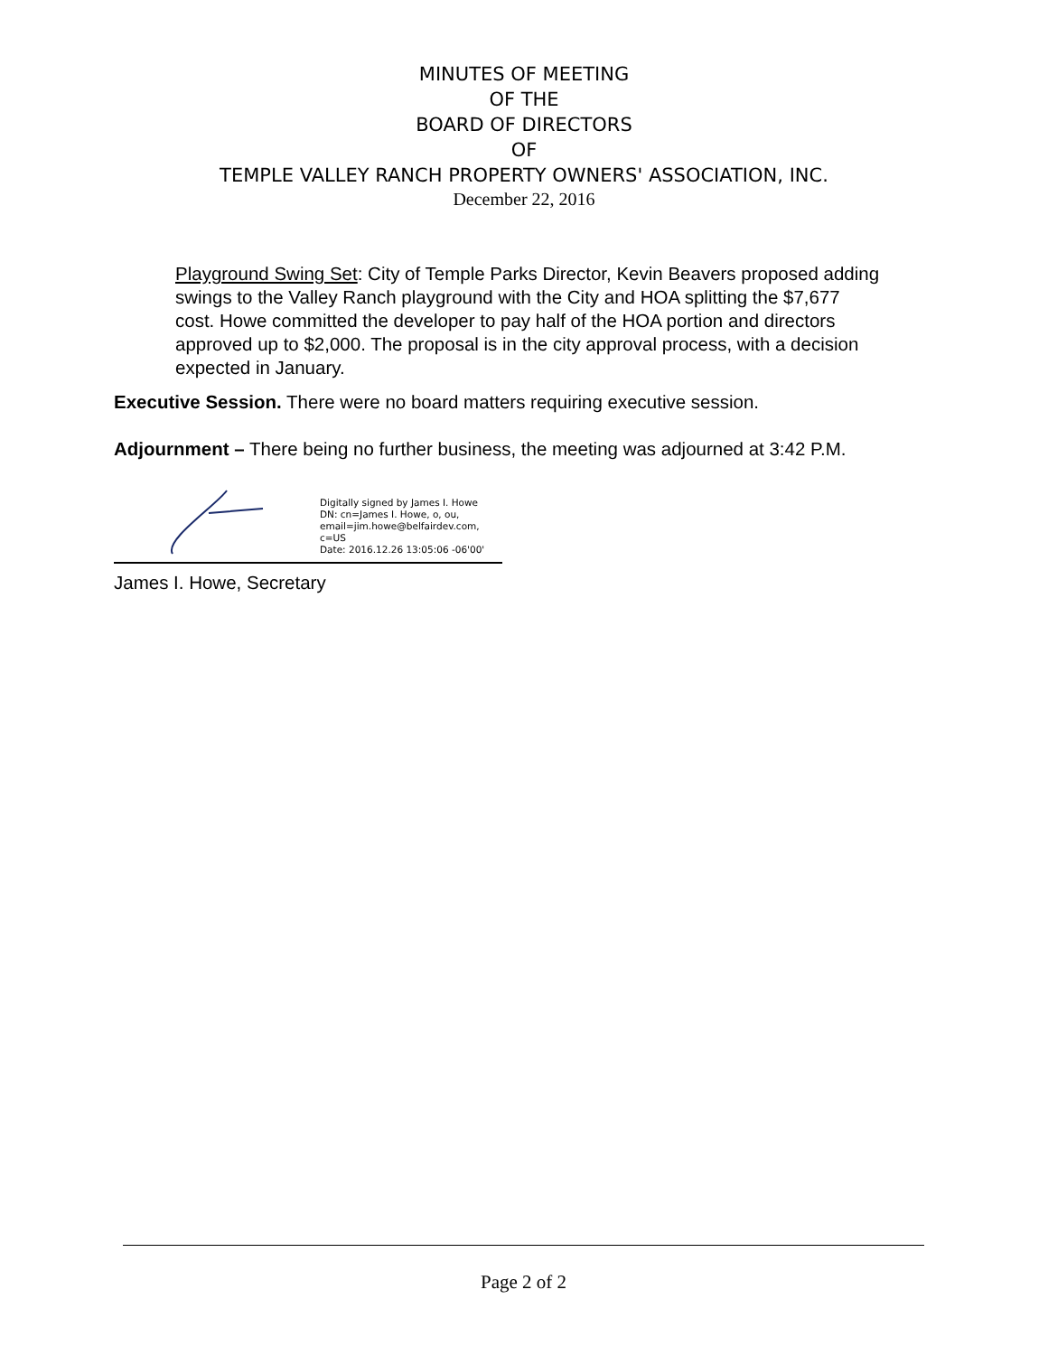MINUTES OF MEETING
OF THE
BOARD OF DIRECTORS
OF
TEMPLE VALLEY RANCH PROPERTY OWNERS' ASSOCIATION, INC.
December 22, 2016
Playground Swing Set: City of Temple Parks Director, Kevin Beavers proposed adding swings to the Valley Ranch playground with the City and HOA splitting the $7,677 cost. Howe committed the developer to pay half of the HOA portion and directors approved up to $2,000. The proposal is in the city approval process, with a decision expected in January.
Executive Session. There were no board matters requiring executive session.
Adjournment – There being no further business, the meeting was adjourned at 3:42 P.M.
Digitally signed by James I. Howe
DN: cn=James I. Howe, o, ou,
email=jim.howe@belfairdev.com, c=US
Date: 2016.12.26 13:05:06 -06'00'
James I. Howe, Secretary
Page 2 of 2